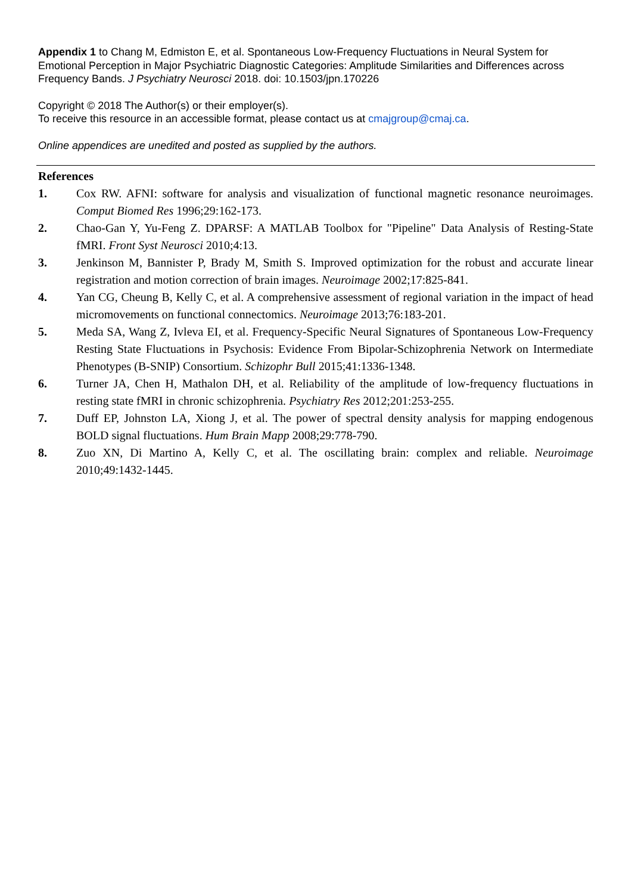Appendix 1 to Chang M, Edmiston E, et al. Spontaneous Low-Frequency Fluctuations in Neural System for Emotional Perception in Major Psychiatric Diagnostic Categories: Amplitude Similarities and Differences across Frequency Bands. J Psychiatry Neurosci 2018. doi: 10.1503/jpn.170226
Copyright © 2018 The Author(s) or their employer(s).
To receive this resource in an accessible format, please contact us at cmajgroup@cmaj.ca.
Online appendices are unedited and posted as supplied by the authors.
References
1. Cox RW. AFNI: software for analysis and visualization of functional magnetic resonance neuroimages. Comput Biomed Res 1996;29:162-173.
2. Chao-Gan Y, Yu-Feng Z. DPARSF: A MATLAB Toolbox for "Pipeline" Data Analysis of Resting-State fMRI. Front Syst Neurosci 2010;4:13.
3. Jenkinson M, Bannister P, Brady M, Smith S. Improved optimization for the robust and accurate linear registration and motion correction of brain images. Neuroimage 2002;17:825-841.
4. Yan CG, Cheung B, Kelly C, et al. A comprehensive assessment of regional variation in the impact of head micromovements on functional connectomics. Neuroimage 2013;76:183-201.
5. Meda SA, Wang Z, Ivleva EI, et al. Frequency-Specific Neural Signatures of Spontaneous Low-Frequency Resting State Fluctuations in Psychosis: Evidence From Bipolar-Schizophrenia Network on Intermediate Phenotypes (B-SNIP) Consortium. Schizophr Bull 2015;41:1336-1348.
6. Turner JA, Chen H, Mathalon DH, et al. Reliability of the amplitude of low-frequency fluctuations in resting state fMRI in chronic schizophrenia. Psychiatry Res 2012;201:253-255.
7. Duff EP, Johnston LA, Xiong J, et al. The power of spectral density analysis for mapping endogenous BOLD signal fluctuations. Hum Brain Mapp 2008;29:778-790.
8. Zuo XN, Di Martino A, Kelly C, et al. The oscillating brain: complex and reliable. Neuroimage 2010;49:1432-1445.